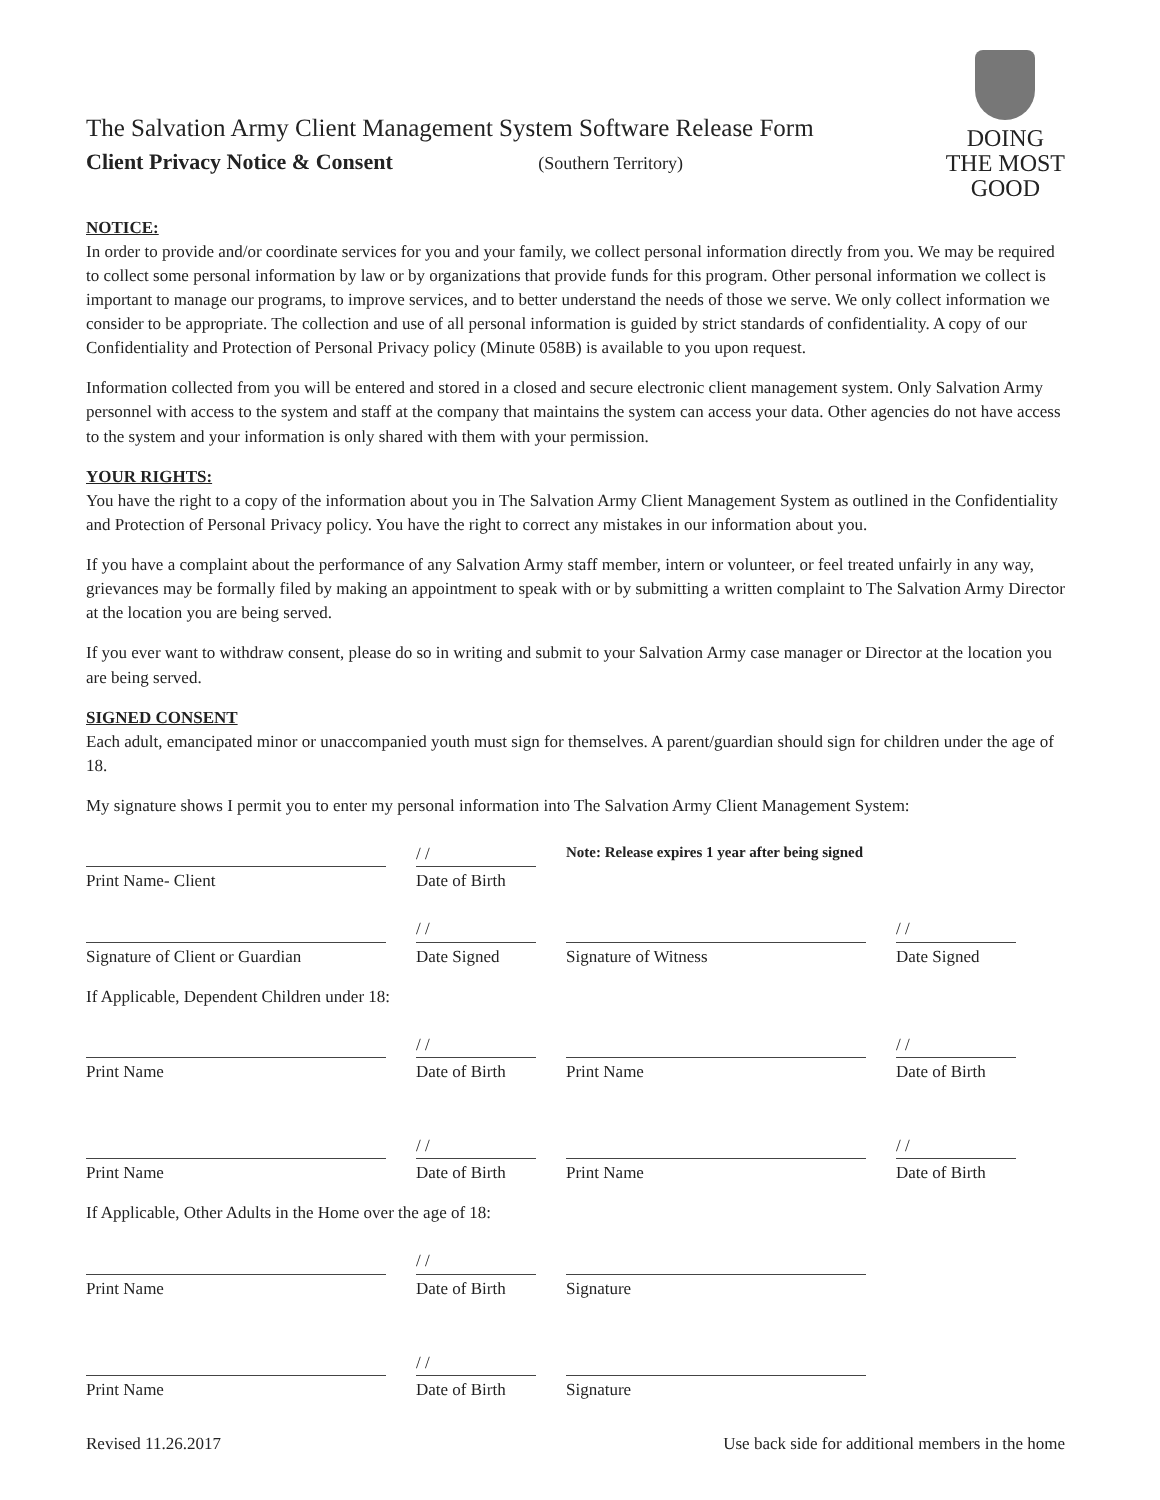The Salvation Army Client Management System Software Release Form
Client Privacy Notice & Consent (Southern Territory)
DOING
THE MOST
GOOD
NOTICE:
In order to provide and/or coordinate services for you and your family, we collect personal information directly from you. We may be required to collect some personal information by law or by organizations that provide funds for this program. Other personal information we collect is important to manage our programs, to improve services, and to better understand the needs of those we serve. We only collect information we consider to be appropriate. The collection and use of all personal information is guided by strict standards of confidentiality. A copy of our Confidentiality and Protection of Personal Privacy policy (Minute 058B) is available to you upon request.
Information collected from you will be entered and stored in a closed and secure electronic client management system. Only Salvation Army personnel with access to the system and staff at the company that maintains the system can access your data. Other agencies do not have access to the system and your information is only shared with them with your permission.
YOUR RIGHTS:
You have the right to a copy of the information about you in The Salvation Army Client Management System as outlined in the Confidentiality and Protection of Personal Privacy policy. You have the right to correct any mistakes in our information about you.
If you have a complaint about the performance of any Salvation Army staff member, intern or volunteer, or feel treated unfairly in any way, grievances may be formally filed by making an appointment to speak with or by submitting a written complaint to The Salvation Army Director at the location you are being served.
If you ever want to withdraw consent, please do so in writing and submit to your Salvation Army case manager or Director at the location you are being served.
SIGNED CONSENT
Each adult, emancipated minor or unaccompanied youth must sign for themselves. A parent/guardian should sign for children under the age of 18.
My signature shows I permit you to enter my personal information into The Salvation Army Client Management System:
Print Name- Client
/ /
Date of Birth
Note: Release expires 1 year after being signed
Signature of Client or Guardian
/ /
Date Signed
Signature of Witness
/ /
Date Signed
If Applicable, Dependent Children under 18:
Print Name
/ /
Date of Birth
Print Name
/ /
Date of Birth
Print Name
/ /
Date of Birth
Print Name
/ /
Date of Birth
If Applicable, Other Adults in the Home over the age of 18:
Print Name
/ /
Date of Birth
Signature
Print Name
/ /
Date of Birth
Signature
Revised 11.26.2017 Use back side for additional members in the home